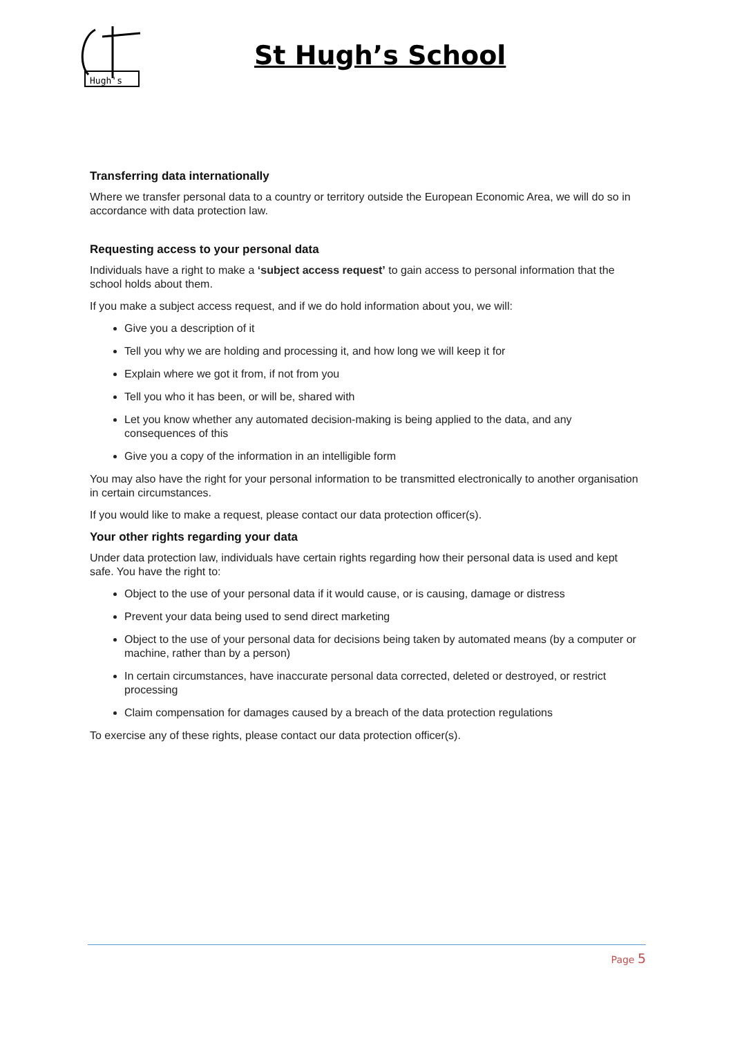Hugh's
St Hugh’s School
Transferring data internationally
Where we transfer personal data to a country or territory outside the European Economic Area, we will do so in accordance with data protection law.
Requesting access to your personal data
Individuals have a right to make a ‘subject access request’ to gain access to personal information that the school holds about them.
If you make a subject access request, and if we do hold information about you, we will:
Give you a description of it
Tell you why we are holding and processing it, and how long we will keep it for
Explain where we got it from, if not from you
Tell you who it has been, or will be, shared with
Let you know whether any automated decision-making is being applied to the data, and any consequences of this
Give you a copy of the information in an intelligible form
You may also have the right for your personal information to be transmitted electronically to another organisation in certain circumstances.
If you would like to make a request, please contact our data protection officer(s).
Your other rights regarding your data
Under data protection law, individuals have certain rights regarding how their personal data is used and kept safe. You have the right to:
Object to the use of your personal data if it would cause, or is causing, damage or distress
Prevent your data being used to send direct marketing
Object to the use of your personal data for decisions being taken by automated means (by a computer or machine, rather than by a person)
In certain circumstances, have inaccurate personal data corrected, deleted or destroyed, or restrict processing
Claim compensation for damages caused by a breach of the data protection regulations
To exercise any of these rights, please contact our data protection officer(s).
Page 5